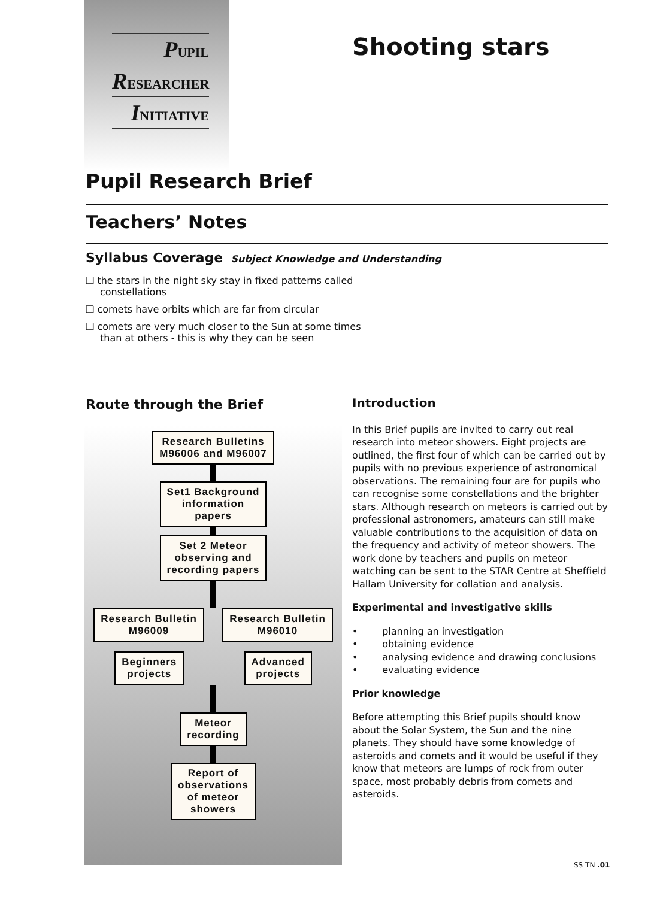PUPIL
RESEARCHER
INITIATIVE
Shooting stars
Pupil Research Brief
Teachers’ Notes
Syllabus Coverage Subject Knowledge and Understanding
❑ the stars in the night sky stay in fixed patterns called constellations
❑ comets have orbits which are far from circular
❑ comets are very much closer to the Sun at some times than at others - this is why they can be seen
Route through the Brief
Research Bulletins
M96006 and M96007
Set1 Background
information
papers
Set 2 Meteor
observing and
recording papers
Research Bulletin
M96009
Research Bulletin
M96010
Beginners
projects
Advanced
projects
Meteor
recording
Report of
observations
of meteor
showers
Introduction
In this Brief pupils are invited to carry out real research into meteor showers. Eight projects are outlined, the first four of which can be carried out by pupils with no previous experience of astronomical observations. The remaining four are for pupils who can recognise some constellations and the brighter stars. Although research on meteors is carried out by professional astronomers, amateurs can still make valuable contributions to the acquisition of data on the frequency and activity of meteor showers. The work done by teachers and pupils on meteor watching can be sent to the STAR Centre at Sheffield Hallam University for collation and analysis.
Experimental and investigative skills
• planning an investigation
• obtaining evidence
• analysing evidence and drawing conclusions
• evaluating evidence
Prior knowledge
Before attempting this Brief pupils should know about the Solar System, the Sun and the nine planets. They should have some knowledge of asteroids and comets and it would be useful if they know that meteors are lumps of rock from outer space, most probably debris from comets and asteroids.
SS TN .01